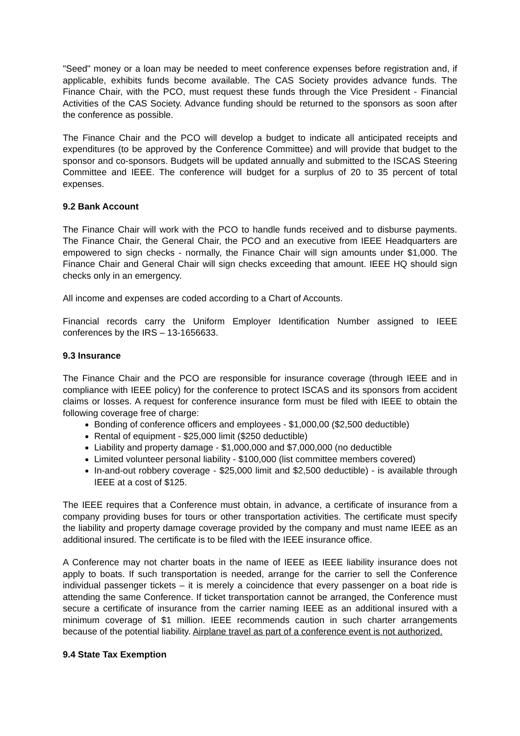"Seed" money or a loan may be needed to meet conference expenses before registration and, if applicable, exhibits funds become available. The CAS Society provides advance funds. The Finance Chair, with the PCO, must request these funds through the Vice President - Financial Activities of the CAS Society. Advance funding should be returned to the sponsors as soon after the conference as possible.
The Finance Chair and the PCO will develop a budget to indicate all anticipated receipts and expenditures (to be approved by the Conference Committee) and will provide that budget to the sponsor and co-sponsors. Budgets will be updated annually and submitted to the ISCAS Steering Committee and IEEE. The conference will budget for a surplus of 20 to 35 percent of total expenses.
9.2 Bank Account
The Finance Chair will work with the PCO to handle funds received and to disburse payments. The Finance Chair, the General Chair, the PCO and an executive from IEEE Headquarters are empowered to sign checks - normally, the Finance Chair will sign amounts under $1,000. The Finance Chair and General Chair will sign checks exceeding that amount. IEEE HQ should sign checks only in an emergency.
All income and expenses are coded according to a Chart of Accounts.
Financial records carry the Uniform Employer Identification Number assigned to IEEE conferences by the IRS – 13-1656633.
9.3 Insurance
The Finance Chair and the PCO are responsible for insurance coverage (through IEEE and in compliance with IEEE policy) for the conference to protect ISCAS and its sponsors from accident claims or losses. A request for conference insurance form must be filed with IEEE to obtain the following coverage free of charge:
Bonding of conference officers and employees - $1,000,00 ($2,500 deductible)
Rental of equipment - $25,000 limit ($250 deductible)
Liability and property damage - $1,000,000 and $7,000,000 (no deductible
Limited volunteer personal liability - $100,000 (list committee members covered)
In-and-out robbery coverage - $25,000 limit and $2,500 deductible) - is available through IEEE at a cost of $125.
The IEEE requires that a Conference must obtain, in advance, a certificate of insurance from a company providing buses for tours or other transportation activities. The certificate must specify the liability and property damage coverage provided by the company and must name IEEE as an additional insured. The certificate is to be filed with the IEEE insurance office.
A Conference may not charter boats in the name of IEEE as IEEE liability insurance does not apply to boats. If such transportation is needed, arrange for the carrier to sell the Conference individual passenger tickets – it is merely a coincidence that every passenger on a boat ride is attending the same Conference. If ticket transportation cannot be arranged, the Conference must secure a certificate of insurance from the carrier naming IEEE as an additional insured with a minimum coverage of $1 million. IEEE recommends caution in such charter arrangements because of the potential liability. Airplane travel as part of a conference event is not authorized.
9.4 State Tax Exemption